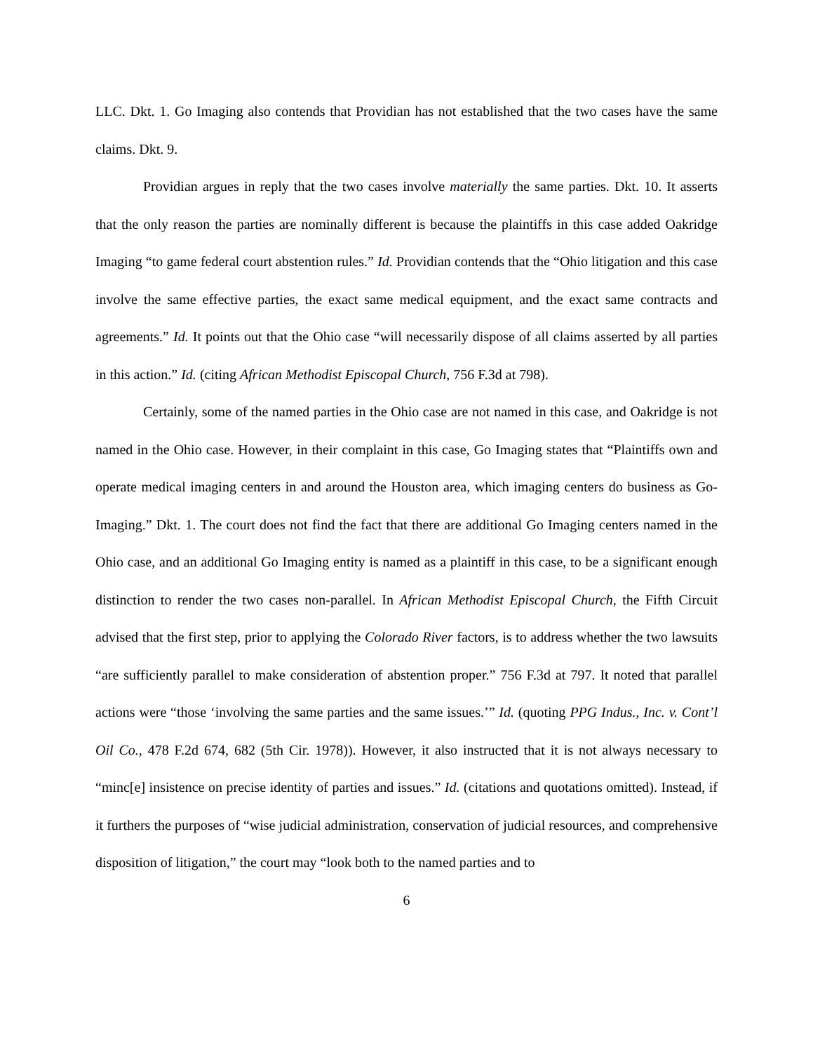LLC. Dkt. 1. Go Imaging also contends that Providian has not established that the two cases have the same claims. Dkt. 9.
Providian argues in reply that the two cases involve materially the same parties. Dkt. 10. It asserts that the only reason the parties are nominally different is because the plaintiffs in this case added Oakridge Imaging “to game federal court abstention rules.” Id. Providian contends that the “Ohio litigation and this case involve the same effective parties, the exact same medical equipment, and the exact same contracts and agreements.” Id. It points out that the Ohio case “will necessarily dispose of all claims asserted by all parties in this action.” Id. (citing African Methodist Episcopal Church, 756 F.3d at 798).
Certainly, some of the named parties in the Ohio case are not named in this case, and Oakridge is not named in the Ohio case. However, in their complaint in this case, Go Imaging states that “Plaintiffs own and operate medical imaging centers in and around the Houston area, which imaging centers do business as Go-Imaging.” Dkt. 1. The court does not find the fact that there are additional Go Imaging centers named in the Ohio case, and an additional Go Imaging entity is named as a plaintiff in this case, to be a significant enough distinction to render the two cases non-parallel. In African Methodist Episcopal Church, the Fifth Circuit advised that the first step, prior to applying the Colorado River factors, is to address whether the two lawsuits “are sufficiently parallel to make consideration of abstention proper.” 756 F.3d at 797. It noted that parallel actions were “those ‘involving the same parties and the same issues.’” Id. (quoting PPG Indus., Inc. v. Cont’l Oil Co., 478 F.2d 674, 682 (5th Cir. 1978)). However, it also instructed that it is not always necessary to “minc[e] insistence on precise identity of parties and issues.” Id. (citations and quotations omitted). Instead, if it furthers the purposes of “wise judicial administration, conservation of judicial resources, and comprehensive disposition of litigation,” the court may “look both to the named parties and to
6